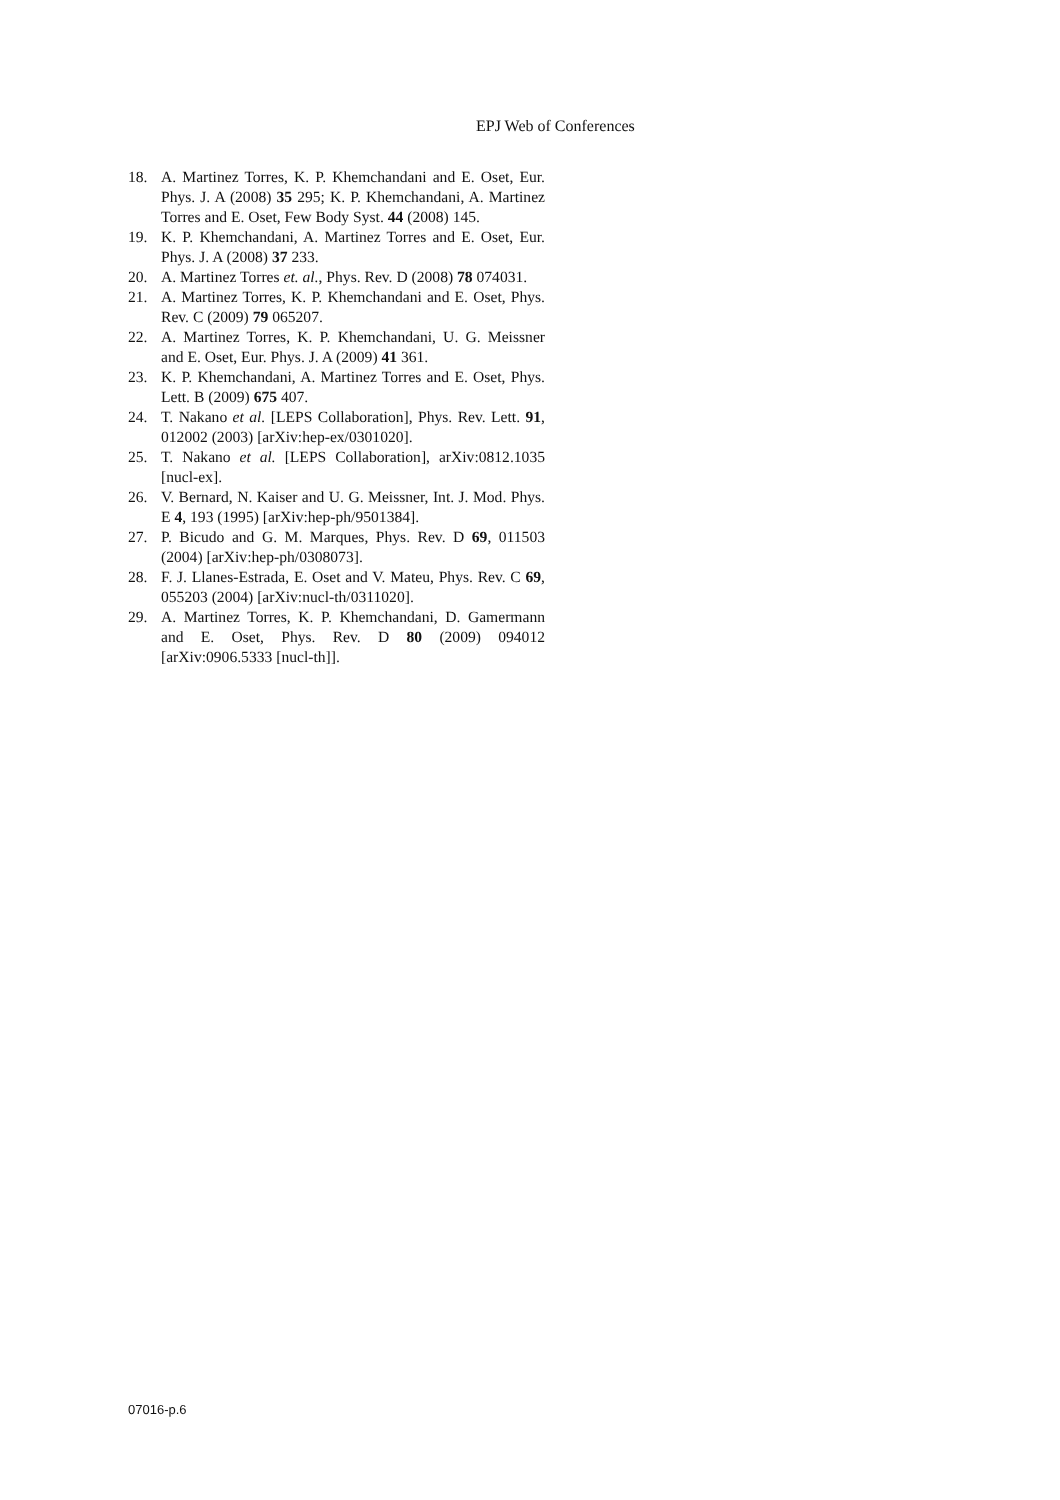EPJ Web of Conferences
18. A. Martinez Torres, K. P. Khemchandani and E. Oset, Eur. Phys. J. A (2008) 35 295; K. P. Khemchandani, A. Martinez Torres and E. Oset, Few Body Syst. 44 (2008) 145.
19. K. P. Khemchandani, A. Martinez Torres and E. Oset, Eur. Phys. J. A (2008) 37 233.
20. A. Martinez Torres et. al., Phys. Rev. D (2008) 78 074031.
21. A. Martinez Torres, K. P. Khemchandani and E. Oset, Phys. Rev. C (2009) 79 065207.
22. A. Martinez Torres, K. P. Khemchandani, U. G. Meissner and E. Oset, Eur. Phys. J. A (2009) 41 361.
23. K. P. Khemchandani, A. Martinez Torres and E. Oset, Phys. Lett. B (2009) 675 407.
24. T. Nakano et al. [LEPS Collaboration], Phys. Rev. Lett. 91, 012002 (2003) [arXiv:hep-ex/0301020].
25. T. Nakano et al. [LEPS Collaboration], arXiv:0812.1035 [nucl-ex].
26. V. Bernard, N. Kaiser and U. G. Meissner, Int. J. Mod. Phys. E 4, 193 (1995) [arXiv:hep-ph/9501384].
27. P. Bicudo and G. M. Marques, Phys. Rev. D 69, 011503 (2004) [arXiv:hep-ph/0308073].
28. F. J. Llanes-Estrada, E. Oset and V. Mateu, Phys. Rev. C 69, 055203 (2004) [arXiv:nucl-th/0311020].
29. A. Martinez Torres, K. P. Khemchandani, D. Gamermann and E. Oset, Phys. Rev. D 80 (2009) 094012 [arXiv:0906.5333 [nucl-th]].
07016-p.6